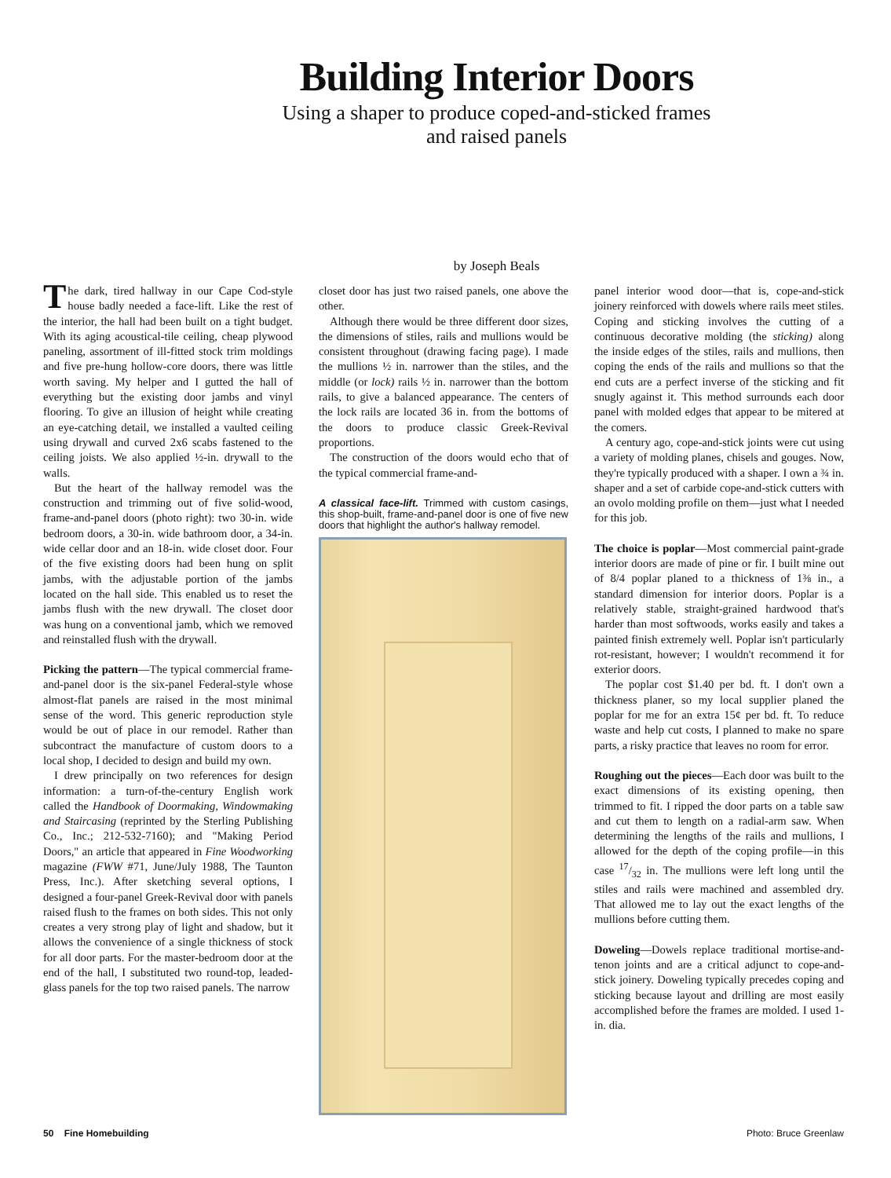Building Interior Doors
Using a shaper to produce coped-and-sticked frames
and raised panels
by Joseph Beals
The dark, tired hallway in our Cape Cod-style house badly needed a face-lift. Like the rest of the interior, the hall had been built on a tight budget. With its aging acoustical-tile ceiling, cheap plywood paneling, assortment of ill-fitted stock trim moldings and five pre-hung hollow-core doors, there was little worth saving. My helper and I gutted the hall of everything but the existing door jambs and vinyl flooring. To give an illusion of height while creating an eye-catching detail, we installed a vaulted ceiling using drywall and curved 2x6 scabs fastened to the ceiling joists. We also applied ½-in. drywall to the walls.
But the heart of the hallway remodel was the construction and trimming out of five solid-wood, frame-and-panel doors (photo right): two 30-in. wide bedroom doors, a 30-in. wide bathroom door, a 34-in. wide cellar door and an 18-in. wide closet door. Four of the five existing doors had been hung on split jambs, with the adjustable portion of the jambs located on the hall side. This enabled us to reset the jambs flush with the new drywall. The closet door was hung on a conventional jamb, which we removed and reinstalled flush with the drywall.
Picking the pattern—The typical commercial frame-and-panel door is the six-panel Federal-style whose almost-flat panels are raised in the most minimal sense of the word. This generic reproduction style would be out of place in our remodel. Rather than subcontract the manufacture of custom doors to a local shop, I decided to design and build my own.
I drew principally on two references for design information: a turn-of-the-century English work called the Handbook of Doormaking, Windowmaking and Staircasing (reprinted by the Sterling Publishing Co., Inc.; 212-532-7160); and "Making Period Doors," an article that appeared in Fine Woodworking magazine (FWW #71, June/July 1988, The Taunton Press, Inc.). After sketching several options, I designed a four-panel Greek-Revival door with panels raised flush to the frames on both sides. This not only creates a very strong play of light and shadow, but it allows the convenience of a single thickness of stock for all door parts. For the master-bedroom door at the end of the hall, I substituted two round-top, leaded-glass panels for the top two raised panels. The narrow
closet door has just two raised panels, one above the other.
Although there would be three different door sizes, the dimensions of stiles, rails and mullions would be consistent throughout (drawing facing page). I made the mullions ½ in. narrower than the stiles, and the middle (or lock) rails ½ in. narrower than the bottom rails, to give a balanced appearance. The centers of the lock rails are located 36 in. from the bottoms of the doors to produce classic Greek-Revival proportions.
The construction of the doors would echo that of the typical commercial frame-and-
A classical face-lift. Trimmed with custom casings, this shop-built, frame-and-panel door is one of five new doors that highlight the author's hallway remodel.
panel interior wood door—that is, cope-and-stick joinery reinforced with dowels where rails meet stiles. Coping and sticking involves the cutting of a continuous decorative molding (the sticking) along the inside edges of the stiles, rails and mullions, then coping the ends of the rails and mullions so that the end cuts are a perfect inverse of the sticking and fit snugly against it. This method surrounds each door panel with molded edges that appear to be mitered at the comers.
A century ago, cope-and-stick joints were cut using a variety of molding planes, chisels and gouges. Now, they're typically produced with a shaper. I own a ¾ in. shaper and a set of carbide cope-and-stick cutters with an ovolo molding profile on them—just what I needed for this job.
The choice is poplar—Most commercial paint-grade interior doors are made of pine or fir. I built mine out of 8/4 poplar planed to a thickness of 1⅜ in., a standard dimension for interior doors. Poplar is a relatively stable, straight-grained hardwood that's harder than most softwoods, works easily and takes a painted finish extremely well. Poplar isn't particularly rot-resistant, however; I wouldn't recommend it for exterior doors.
The poplar cost $1.40 per bd. ft. I don't own a thickness planer, so my local supplier planed the poplar for me for an extra 15¢ per bd. ft. To reduce waste and help cut costs, I planned to make no spare parts, a risky practice that leaves no room for error.
Roughing out the pieces—Each door was built to the exact dimensions of its existing opening, then trimmed to fit. I ripped the door parts on a table saw and cut them to length on a radial-arm saw. When determining the lengths of the rails and mullions, I allowed for the depth of the coping profile—in this case 17/32 in. The mullions were left long until the stiles and rails were machined and assembled dry. That allowed me to lay out the exact lengths of the mullions before cutting them.
Doweling—Dowels replace traditional mortise-and-tenon joints and are a critical adjunct to cope-and-stick joinery. Doweling typically precedes coping and sticking because layout and drilling are most easily accomplished before the frames are molded. I used 1-in. dia.
50 Fine Homebuilding Photo: Bruce Greenlaw